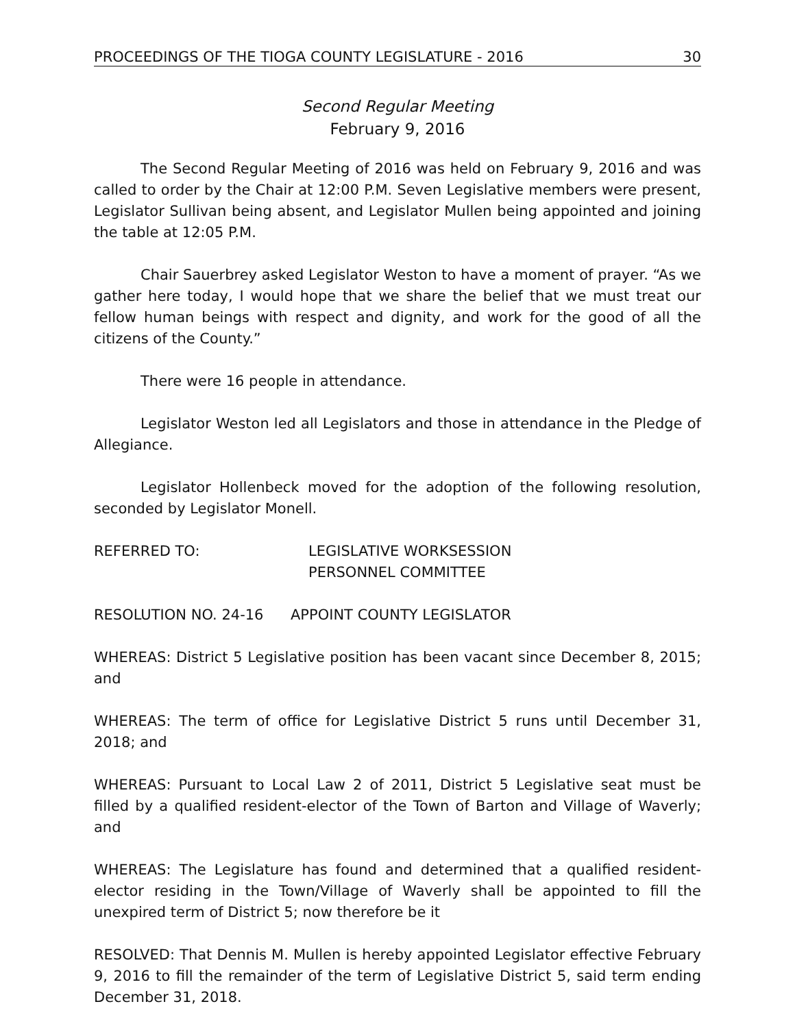PROCEEDINGS OF THE TIOGA COUNTY LEGISLATURE - 2016 30
Second Regular Meeting
February 9, 2016
The Second Regular Meeting of 2016 was held on February 9, 2016 and was called to order by the Chair at 12:00 P.M. Seven Legislative members were present, Legislator Sullivan being absent, and Legislator Mullen being appointed and joining the table at 12:05 P.M.
Chair Sauerbrey asked Legislator Weston to have a moment of prayer. “As we gather here today, I would hope that we share the belief that we must treat our fellow human beings with respect and dignity, and work for the good of all the citizens of the County.”
There were 16 people in attendance.
Legislator Weston led all Legislators and those in attendance in the Pledge of Allegiance.
Legislator Hollenbeck moved for the adoption of the following resolution, seconded by Legislator Monell.
REFERRED TO: LEGISLATIVE WORKSESSION
PERSONNEL COMMITTEE
RESOLUTION NO. 24-16 APPOINT COUNTY LEGISLATOR
WHEREAS: District 5 Legislative position has been vacant since December 8, 2015; and
WHEREAS: The term of office for Legislative District 5 runs until December 31, 2018; and
WHEREAS: Pursuant to Local Law 2 of 2011, District 5 Legislative seat must be filled by a qualified resident-elector of the Town of Barton and Village of Waverly; and
WHEREAS: The Legislature has found and determined that a qualified resident-elector residing in the Town/Village of Waverly shall be appointed to fill the unexpired term of District 5; now therefore be it
RESOLVED: That Dennis M. Mullen is hereby appointed Legislator effective February 9, 2016 to fill the remainder of the term of Legislative District 5, said term ending December 31, 2018.